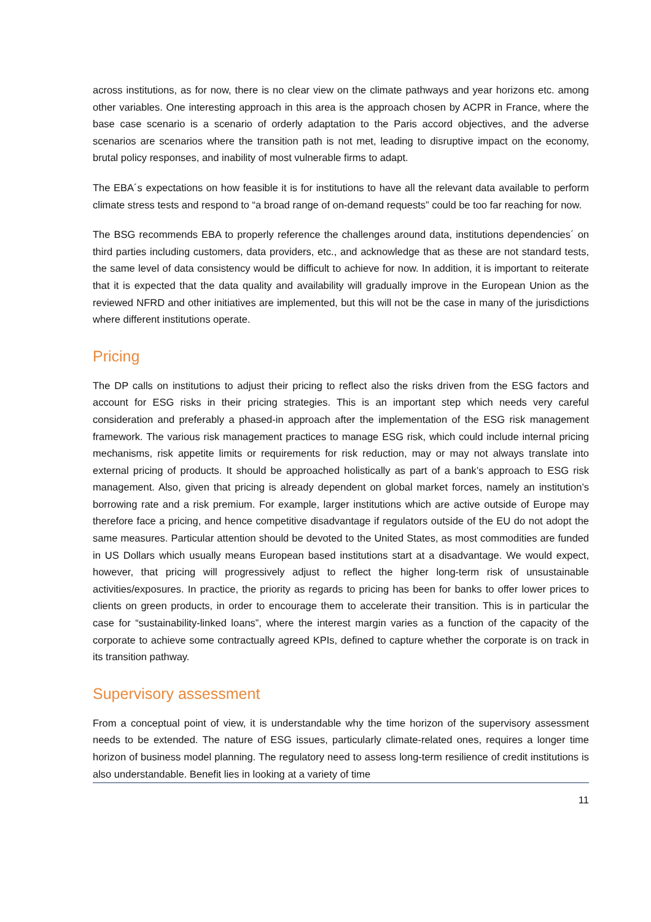across institutions, as for now, there is no clear view on the climate pathways and year horizons etc. among other variables. One interesting approach in this area is the approach chosen by ACPR in France, where the base case scenario is a scenario of orderly adaptation to the Paris accord objectives, and the adverse scenarios are scenarios where the transition path is not met, leading to disruptive impact on the economy, brutal policy responses, and inability of most vulnerable firms to adapt.
The EBA´s expectations on how feasible it is for institutions to have all the relevant data available to perform climate stress tests and respond to “a broad range of on-demand requests” could be too far reaching for now.
The BSG recommends EBA to properly reference the challenges around data, institutions dependencies´ on third parties including customers, data providers, etc., and acknowledge that as these are not standard tests, the same level of data consistency would be difficult to achieve for now. In addition, it is important to reiterate that it is expected that the data quality and availability will gradually improve in the European Union as the reviewed NFRD and other initiatives are implemented, but this will not be the case in many of the jurisdictions where different institutions operate.
Pricing
The DP calls on institutions to adjust their pricing to reflect also the risks driven from the ESG factors and account for ESG risks in their pricing strategies. This is an important step which needs very careful consideration and preferably a phased-in approach after the implementation of the ESG risk management framework. The various risk management practices to manage ESG risk, which could include internal pricing mechanisms, risk appetite limits or requirements for risk reduction, may or may not always translate into external pricing of products. It should be approached holistically as part of a bank’s approach to ESG risk management. Also, given that pricing is already dependent on global market forces, namely an institution’s borrowing rate and a risk premium. For example, larger institutions which are active outside of Europe may therefore face a pricing, and hence competitive disadvantage if regulators outside of the EU do not adopt the same measures. Particular attention should be devoted to the United States, as most commodities are funded in US Dollars which usually means European based institutions start at a disadvantage. We would expect, however, that pricing will progressively adjust to reflect the higher long-term risk of unsustainable activities/exposures. In practice, the priority as regards to pricing has been for banks to offer lower prices to clients on green products, in order to encourage them to accelerate their transition. This is in particular the case for “sustainability-linked loans”, where the interest margin varies as a function of the capacity of the corporate to achieve some contractually agreed KPIs, defined to capture whether the corporate is on track in its transition pathway.
Supervisory assessment
From a conceptual point of view, it is understandable why the time horizon of the supervisory assessment needs to be extended. The nature of ESG issues, particularly climate-related ones, requires a longer time horizon of business model planning. The regulatory need to assess long-term resilience of credit institutions is also understandable. Benefit lies in looking at a variety of time
11